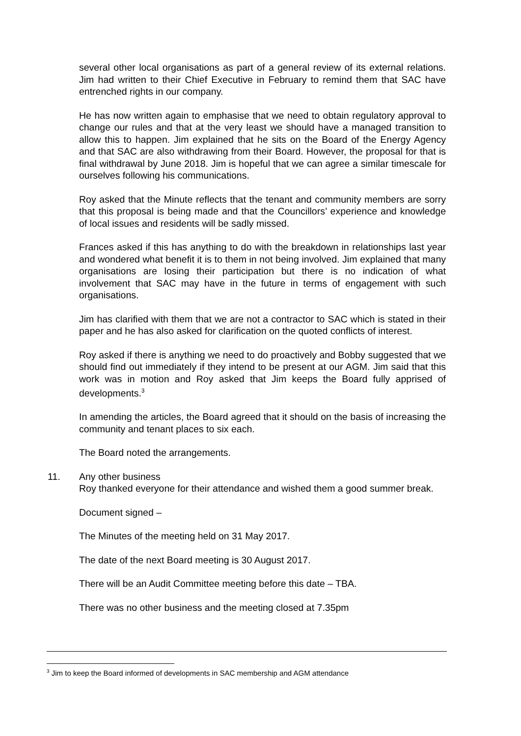several other local organisations as part of a general review of its external relations. Jim had written to their Chief Executive in February to remind them that SAC have entrenched rights in our company.
He has now written again to emphasise that we need to obtain regulatory approval to change our rules and that at the very least we should have a managed transition to allow this to happen. Jim explained that he sits on the Board of the Energy Agency and that SAC are also withdrawing from their Board. However, the proposal for that is final withdrawal by June 2018. Jim is hopeful that we can agree a similar timescale for ourselves following his communications.
Roy asked that the Minute reflects that the tenant and community members are sorry that this proposal is being made and that the Councillors’ experience and knowledge of local issues and residents will be sadly missed.
Frances asked if this has anything to do with the breakdown in relationships last year and wondered what benefit it is to them in not being involved. Jim explained that many organisations are losing their participation but there is no indication of what involvement that SAC may have in the future in terms of engagement with such organisations.
Jim has clarified with them that we are not a contractor to SAC which is stated in their paper and he has also asked for clarification on the quoted conflicts of interest.
Roy asked if there is anything we need to do proactively and Bobby suggested that we should find out immediately if they intend to be present at our AGM. Jim said that this work was in motion and Roy asked that Jim keeps the Board fully apprised of developments.<sup>3</sup>
In amending the articles, the Board agreed that it should on the basis of increasing the community and tenant places to six each.
The Board noted the arrangements.
11. Any other business
Roy thanked everyone for their attendance and wished them a good summer break.
Document signed –
The Minutes of the meeting held on 31 May 2017.
The date of the next Board meeting is 30 August 2017.
There will be an Audit Committee meeting before this date – TBA.
There was no other business and the meeting closed at 7.35pm
<sup>3</sup> Jim to keep the Board informed of developments in SAC membership and AGM attendance